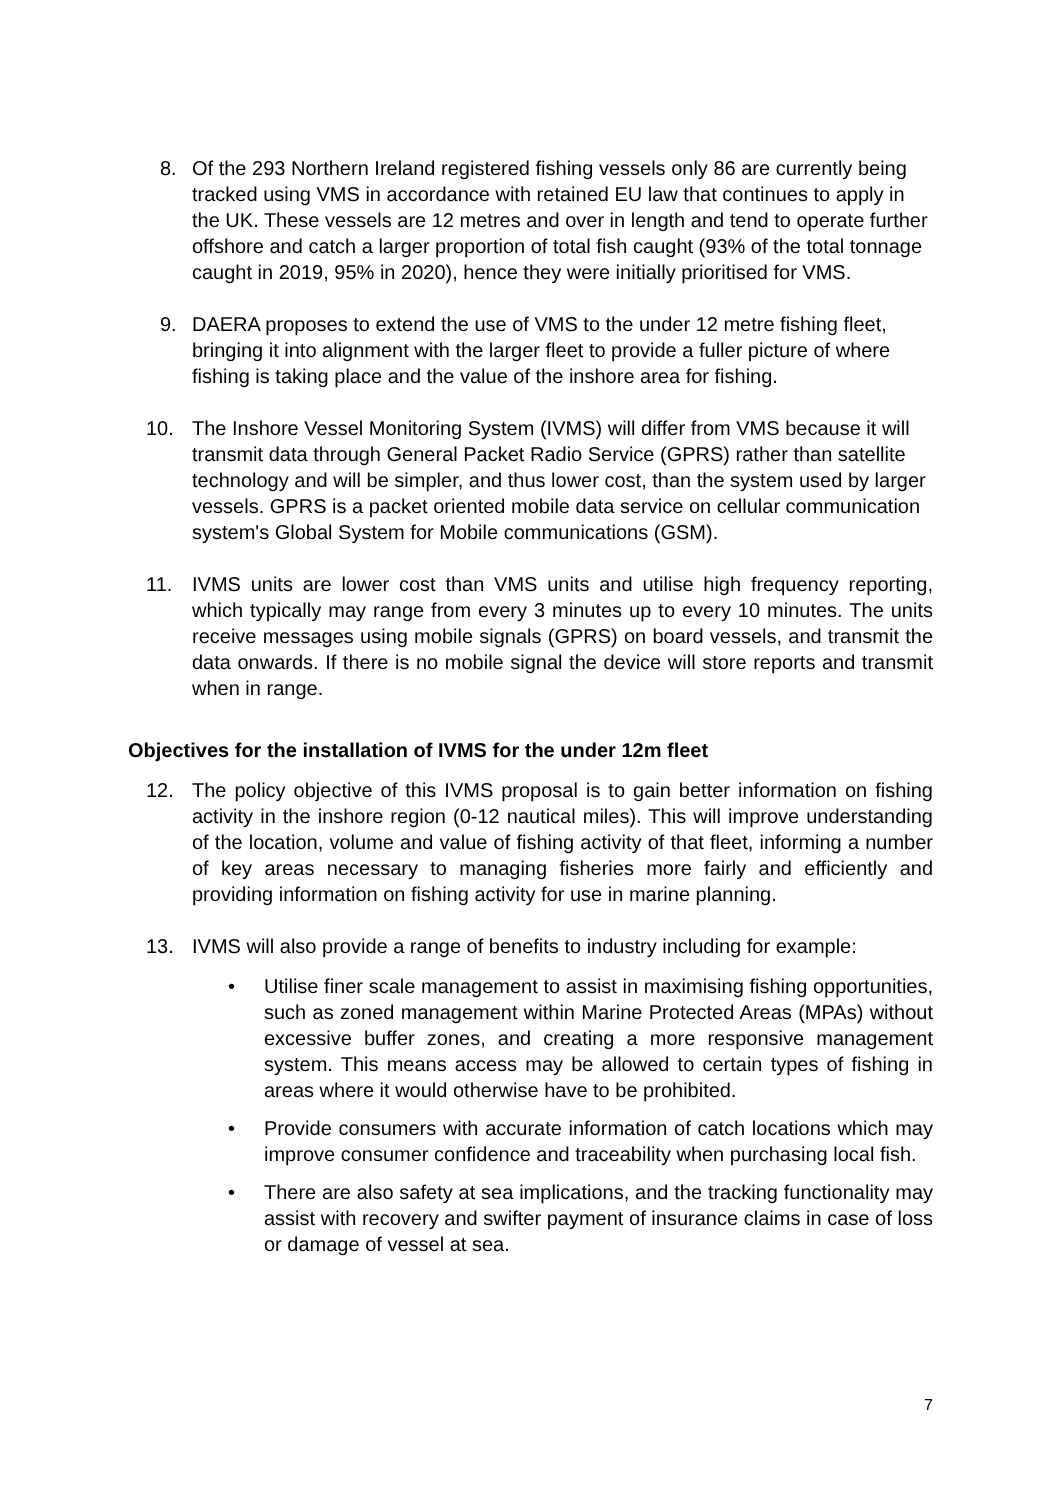8. Of the 293 Northern Ireland registered fishing vessels only 86 are currently being tracked using VMS in accordance with retained EU law that continues to apply in the UK. These vessels are 12 metres and over in length and tend to operate further offshore and catch a larger proportion of total fish caught (93% of the total tonnage caught in 2019, 95% in 2020), hence they were initially prioritised for VMS.
9. DAERA proposes to extend the use of VMS to the under 12 metre fishing fleet, bringing it into alignment with the larger fleet to provide a fuller picture of where fishing is taking place and the value of the inshore area for fishing.
10. The Inshore Vessel Monitoring System (IVMS) will differ from VMS because it will transmit data through General Packet Radio Service (GPRS) rather than satellite technology and will be simpler, and thus lower cost, than the system used by larger vessels. GPRS is a packet oriented mobile data service on cellular communication system's Global System for Mobile communications (GSM).
11. IVMS units are lower cost than VMS units and utilise high frequency reporting, which typically may range from every 3 minutes up to every 10 minutes. The units receive messages using mobile signals (GPRS) on board vessels, and transmit the data onwards. If there is no mobile signal the device will store reports and transmit when in range.
Objectives for the installation of IVMS for the under 12m fleet
12. The policy objective of this IVMS proposal is to gain better information on fishing activity in the inshore region (0-12 nautical miles). This will improve understanding of the location, volume and value of fishing activity of that fleet, informing a number of key areas necessary to managing fisheries more fairly and efficiently and providing information on fishing activity for use in marine planning.
13. IVMS will also provide a range of benefits to industry including for example:
• Utilise finer scale management to assist in maximising fishing opportunities, such as zoned management within Marine Protected Areas (MPAs) without excessive buffer zones, and creating a more responsive management system. This means access may be allowed to certain types of fishing in areas where it would otherwise have to be prohibited.
• Provide consumers with accurate information of catch locations which may improve consumer confidence and traceability when purchasing local fish.
• There are also safety at sea implications, and the tracking functionality may assist with recovery and swifter payment of insurance claims in case of loss or damage of vessel at sea.
7